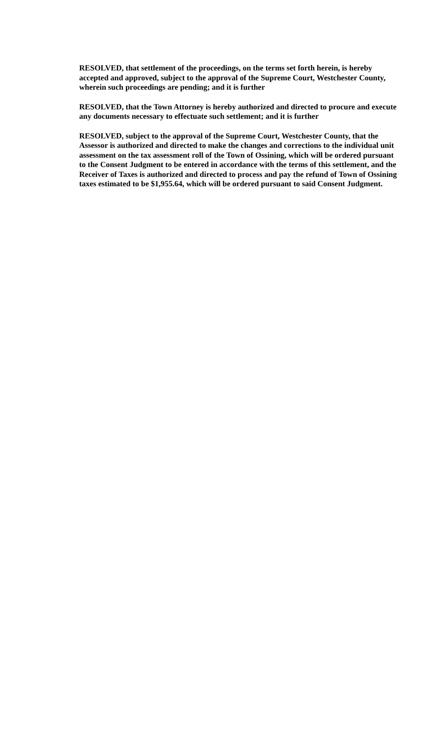RESOLVED, that settlement of the proceedings, on the terms set forth herein, is hereby accepted and approved, subject to the approval of the Supreme Court, Westchester County, wherein such proceedings are pending; and it is further
RESOLVED, that the Town Attorney is hereby authorized and directed to procure and execute any documents necessary to effectuate such settlement; and it is further
RESOLVED, subject to the approval of the Supreme Court, Westchester County, that the Assessor is authorized and directed to make the changes and corrections to the individual unit assessment on the tax assessment roll of the Town of Ossining, which will be ordered pursuant to the Consent Judgment to be entered in accordance with the terms of this settlement, and the Receiver of Taxes is authorized and directed to process and pay the refund of Town of Ossining taxes estimated to be $1,955.64, which will be ordered pursuant to said Consent Judgment.